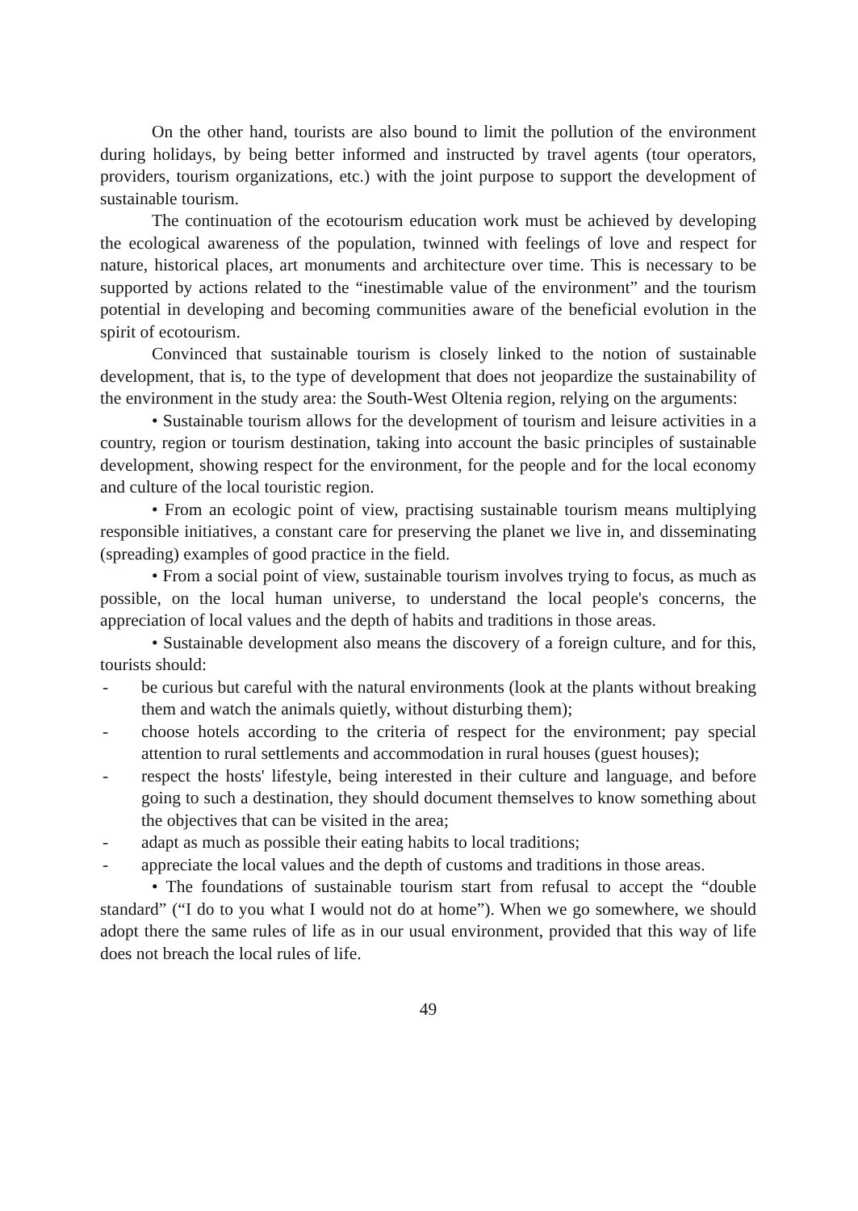On the other hand, tourists are also bound to limit the pollution of the environment during holidays, by being better informed and instructed by travel agents (tour operators, providers, tourism organizations, etc.) with the joint purpose to support the development of sustainable tourism.
The continuation of the ecotourism education work must be achieved by developing the ecological awareness of the population, twinned with feelings of love and respect for nature, historical places, art monuments and architecture over time. This is necessary to be supported by actions related to the “inestimable value of the environment” and the tourism potential in developing and becoming communities aware of the beneficial evolution in the spirit of ecotourism.
Convinced that sustainable tourism is closely linked to the notion of sustainable development, that is, to the type of development that does not jeopardize the sustainability of the environment in the study area: the South-West Oltenia region, relying on the arguments:
• Sustainable tourism allows for the development of tourism and leisure activities in a country, region or tourism destination, taking into account the basic principles of sustainable development, showing respect for the environment, for the people and for the local economy and culture of the local touristic region.
• From an ecologic point of view, practising sustainable tourism means multiplying responsible initiatives, a constant care for preserving the planet we live in, and disseminating (spreading) examples of good practice in the field.
• From a social point of view, sustainable tourism involves trying to focus, as much as possible, on the local human universe, to understand the local people's concerns, the appreciation of local values and the depth of habits and traditions in those areas.
• Sustainable development also means the discovery of a foreign culture, and for this, tourists should:
- be curious but careful with the natural environments (look at the plants without breaking them and watch the animals quietly, without disturbing them);
- choose hotels according to the criteria of respect for the environment; pay special attention to rural settlements and accommodation in rural houses (guest houses);
- respect the hosts' lifestyle, being interested in their culture and language, and before going to such a destination, they should document themselves to know something about the objectives that can be visited in the area;
- adapt as much as possible their eating habits to local traditions;
- appreciate the local values and the depth of customs and traditions in those areas.
• The foundations of sustainable tourism start from refusal to accept the “double standard” (“I do to you what I would not do at home”). When we go somewhere, we should adopt there the same rules of life as in our usual environment, provided that this way of life does not breach the local rules of life.
49